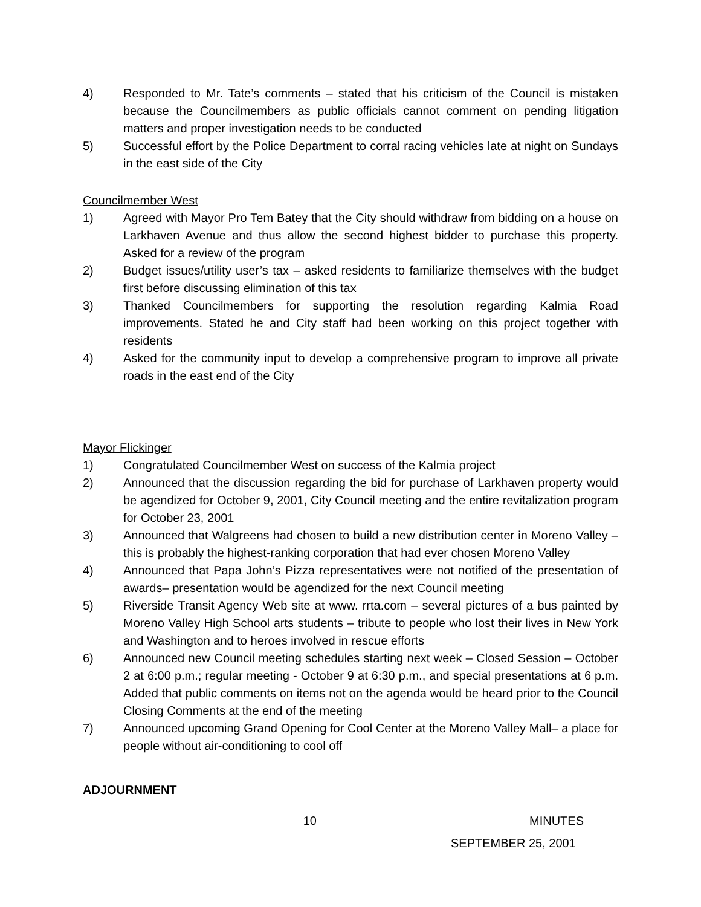4) Responded to Mr. Tate’s comments – stated that his criticism of the Council is mistaken because the Councilmembers as public officials cannot comment on pending litigation matters and proper investigation needs to be conducted
5) Successful effort by the Police Department to corral racing vehicles late at night on Sundays in the east side of the City
Councilmember West
1) Agreed with Mayor Pro Tem Batey that the City should withdraw from bidding on a house on Larkhaven Avenue and thus allow the second highest bidder to purchase this property. Asked for a review of the program
2) Budget issues/utility user’s tax – asked residents to familiarize themselves with the budget first before discussing elimination of this tax
3) Thanked Councilmembers for supporting the resolution regarding Kalmia Road improvements. Stated he and City staff had been working on this project together with residents
4) Asked for the community input to develop a comprehensive program to improve all private roads in the east end of the City
Mayor Flickinger
1) Congratulated Councilmember West on success of the Kalmia project
2) Announced that the discussion regarding the bid for purchase of Larkhaven property would be agendized for October 9, 2001, City Council meeting and the entire revitalization program for October 23, 2001
3) Announced that Walgreens had chosen to build a new distribution center in Moreno Valley – this is probably the highest-ranking corporation that had ever chosen Moreno Valley
4) Announced that Papa John’s Pizza representatives were not notified of the presentation of awards– presentation would be agendized for the next Council meeting
5) Riverside Transit Agency Web site at www. rrta.com – several pictures of a bus painted by Moreno Valley High School arts students – tribute to people who lost their lives in New York and Washington and to heroes involved in rescue efforts
6) Announced new Council meeting schedules starting next week – Closed Session – October 2 at 6:00 p.m.; regular meeting - October 9 at 6:30 p.m., and special presentations at 6 p.m. Added that public comments on items not on the agenda would be heard prior to the Council Closing Comments at the end of the meeting
7) Announced upcoming Grand Opening for Cool Center at the Moreno Valley Mall– a place for people without air-conditioning to cool off
ADJOURNMENT
10 MINUTES
SEPTEMBER 25, 2001